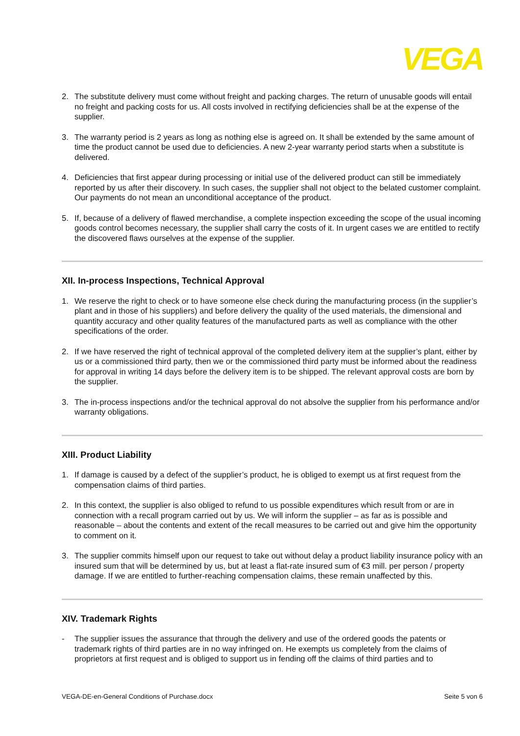VEGA
2. The substitute delivery must come without freight and packing charges. The return of unusable goods will entail no freight and packing costs for us. All costs involved in rectifying deficiencies shall be at the expense of the supplier.
3. The warranty period is 2 years as long as nothing else is agreed on. It shall be extended by the same amount of time the product cannot be used due to deficiencies. A new 2-year warranty period starts when a substitute is delivered.
4. Deficiencies that first appear during processing or initial use of the delivered product can still be immediately reported by us after their discovery. In such cases, the supplier shall not object to the belated customer complaint. Our payments do not mean an unconditional acceptance of the product.
5. If, because of a delivery of flawed merchandise, a complete inspection exceeding the scope of the usual incoming goods control becomes necessary, the supplier shall carry the costs of it. In urgent cases we are entitled to rectify the discovered flaws ourselves at the expense of the supplier.
XII. In-process Inspections, Technical Approval
1. We reserve the right to check or to have someone else check during the manufacturing process (in the supplier’s plant and in those of his suppliers) and before delivery the quality of the used materials, the dimensional and quantity accuracy and other quality features of the manufactured parts as well as compliance with the other specifications of the order.
2. If we have reserved the right of technical approval of the completed delivery item at the supplier’s plant, either by us or a commissioned third party, then we or the commissioned third party must be informed about the readiness for approval in writing 14 days before the delivery item is to be shipped. The relevant approval costs are born by the supplier.
3. The in-process inspections and/or the technical approval do not absolve the supplier from his performance and/or warranty obligations.
XIII. Product Liability
1. If damage is caused by a defect of the supplier’s product, he is obliged to exempt us at first request from the compensation claims of third parties.
2. In this context, the supplier is also obliged to refund to us possible expenditures which result from or are in connection with a recall program carried out by us. We will inform the supplier – as far as is possible and reasonable – about the contents and extent of the recall measures to be carried out and give him the opportunity to comment on it.
3. The supplier commits himself upon our request to take out without delay a product liability insurance policy with an insured sum that will be determined by us, but at least a flat-rate insured sum of €3 mill. per person / property damage. If we are entitled to further-reaching compensation claims, these remain unaffected by this.
XIV. Trademark Rights
- The supplier issues the assurance that through the delivery and use of the ordered goods the patents or trademark rights of third parties are in no way infringed on. He exempts us completely from the claims of proprietors at first request and is obliged to support us in fending off the claims of third parties and to
VEGA-DE-en-General Conditions of Purchase.docx Seite 5 von 6